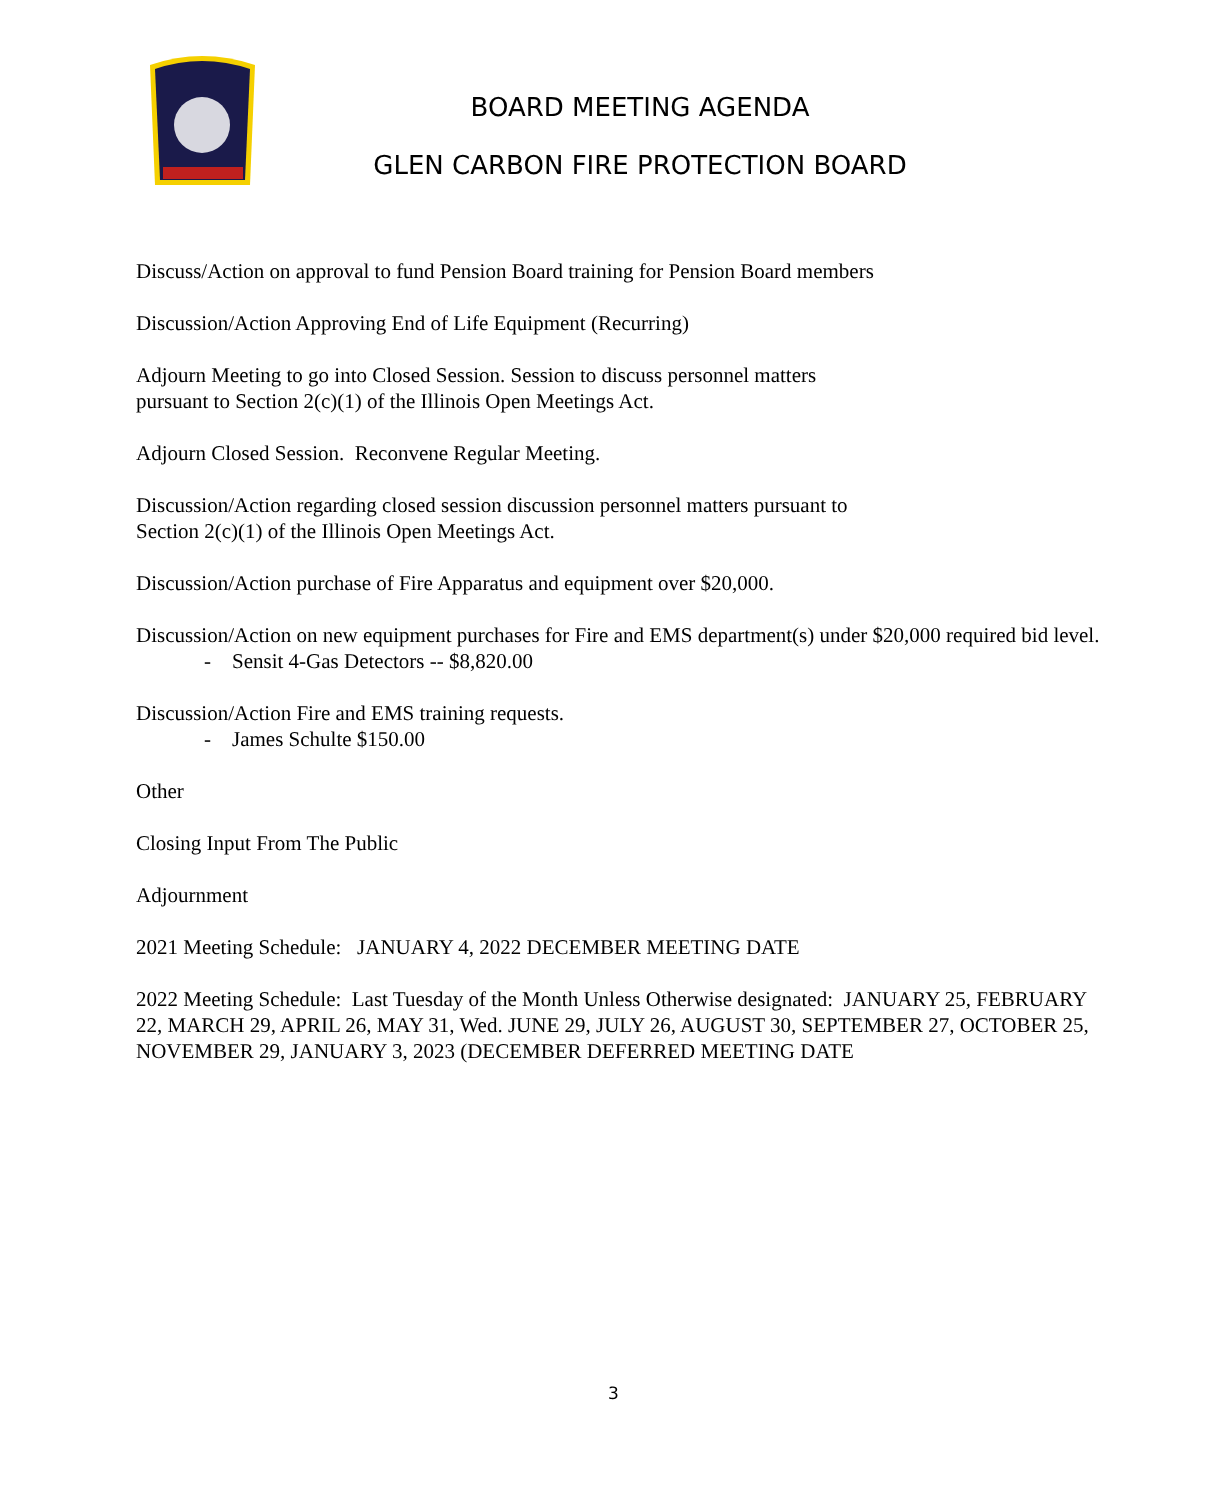BOARD MEETING AGENDA
GLEN CARBON FIRE PROTECTION BOARD
Discuss/Action on approval to fund Pension Board training for Pension Board members
Discussion/Action Approving End of Life Equipment (Recurring)
Adjourn Meeting to go into Closed Session. Session to discuss personnel matters
pursuant to Section 2(c)(1) of the Illinois Open Meetings Act.
Adjourn Closed Session. Reconvene Regular Meeting.
Discussion/Action regarding closed session discussion personnel matters pursuant to
Section 2(c)(1) of the Illinois Open Meetings Act.
Discussion/Action purchase of Fire Apparatus and equipment over $20,000.
Discussion/Action on new equipment purchases for Fire and EMS department(s) under $20,000 required bid level.
- Sensit 4-Gas Detectors -- $8,820.00
Discussion/Action Fire and EMS training requests.
- James Schulte $150.00
Other
Closing Input From The Public
Adjournment
2021 Meeting Schedule: JANUARY 4, 2022 DECEMBER MEETING DATE
2022 Meeting Schedule: Last Tuesday of the Month Unless Otherwise designated: JANUARY 25, FEBRUARY 22, MARCH 29, APRIL 26, MAY 31, Wed. JUNE 29, JULY 26, AUGUST 30, SEPTEMBER 27, OCTOBER 25, NOVEMBER 29, JANUARY 3, 2023 (DECEMBER DEFERRED MEETING DATE
3